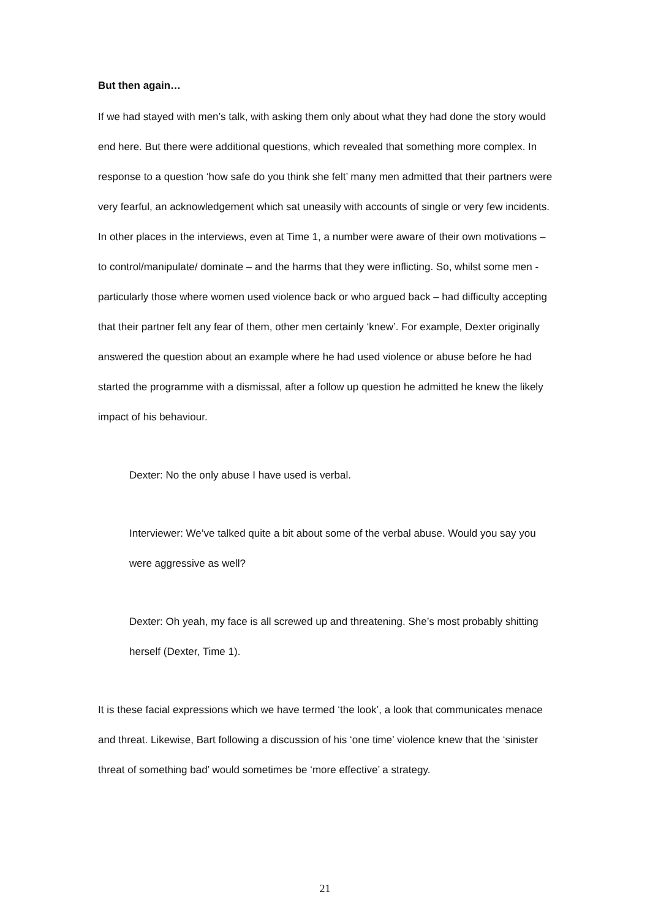But then again…
If we had stayed with men’s talk, with asking them only about what they had done the story would end here. But there were additional questions, which revealed that something more complex. In response to a question ‘how safe do you think she felt’ many men admitted that their partners were very fearful, an acknowledgement which sat uneasily with accounts of single or very few incidents. In other places in the interviews, even at Time 1, a number were aware of their own motivations – to control/manipulate/ dominate – and the harms that they were inflicting. So, whilst some men - particularly those where women used violence back or who argued back – had difficulty accepting that their partner felt any fear of them, other men certainly ‘knew’. For example, Dexter originally answered the question about an example where he had used violence or abuse before he had started the programme with a dismissal, after a follow up question he admitted he knew the likely impact of his behaviour.
Dexter: No the only abuse I have used is verbal.
Interviewer: We’ve talked quite a bit about some of the verbal abuse. Would you say you were aggressive as well?
Dexter: Oh yeah, my face is all screwed up and threatening. She’s most probably shitting herself (Dexter, Time 1).
It is these facial expressions which we have termed ‘the look’, a look that communicates menace and threat. Likewise, Bart following a discussion of his ‘one time’ violence knew that the ‘sinister threat of something bad’ would sometimes be ‘more effective’ a strategy.
21